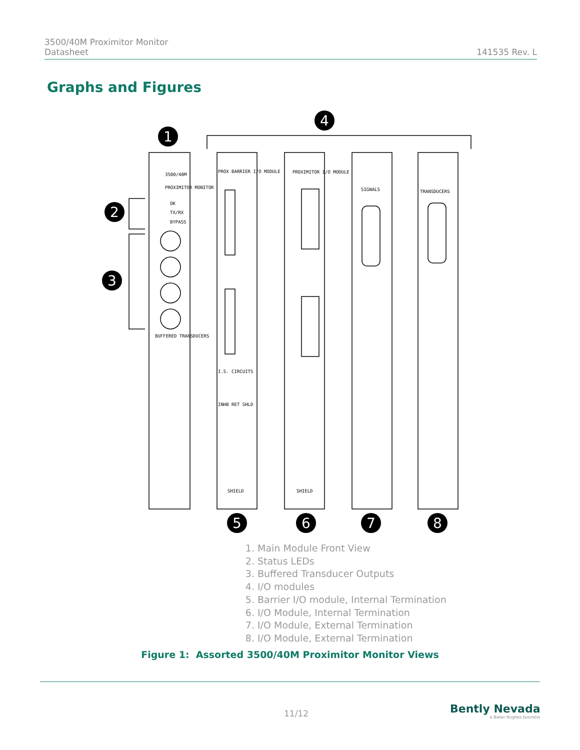3500/40M Proximitor Monitor
Datasheet
141535 Rev. L
Graphs and Figures
3500/40M
PROXIMITOR MONITOR
OK
TX/RX
BYPASS
BUFFERED TRANSDUCERS
PROX BARRIER I/O MODULE
I.S. CIRCUITS
INHB RET SHLD
SHIELD
PROXIMITOR I/O MODULE
SHIELD
SIGNALS
TRANSDUCERS
1
2
3
4
5
6
7
8
1. Main Module Front View
2. Status LEDs
3. Buffered Transducer Outputs
4. I/O modules
5. Barrier I/O module, Internal Termination
6. I/O Module, Internal Termination
7. I/O Module, External Termination
8. I/O Module, External Termination
Figure 1: Assorted 3500/40M Proximitor Monitor Views
11/12
Bently Nevada
a Baker Hughes business